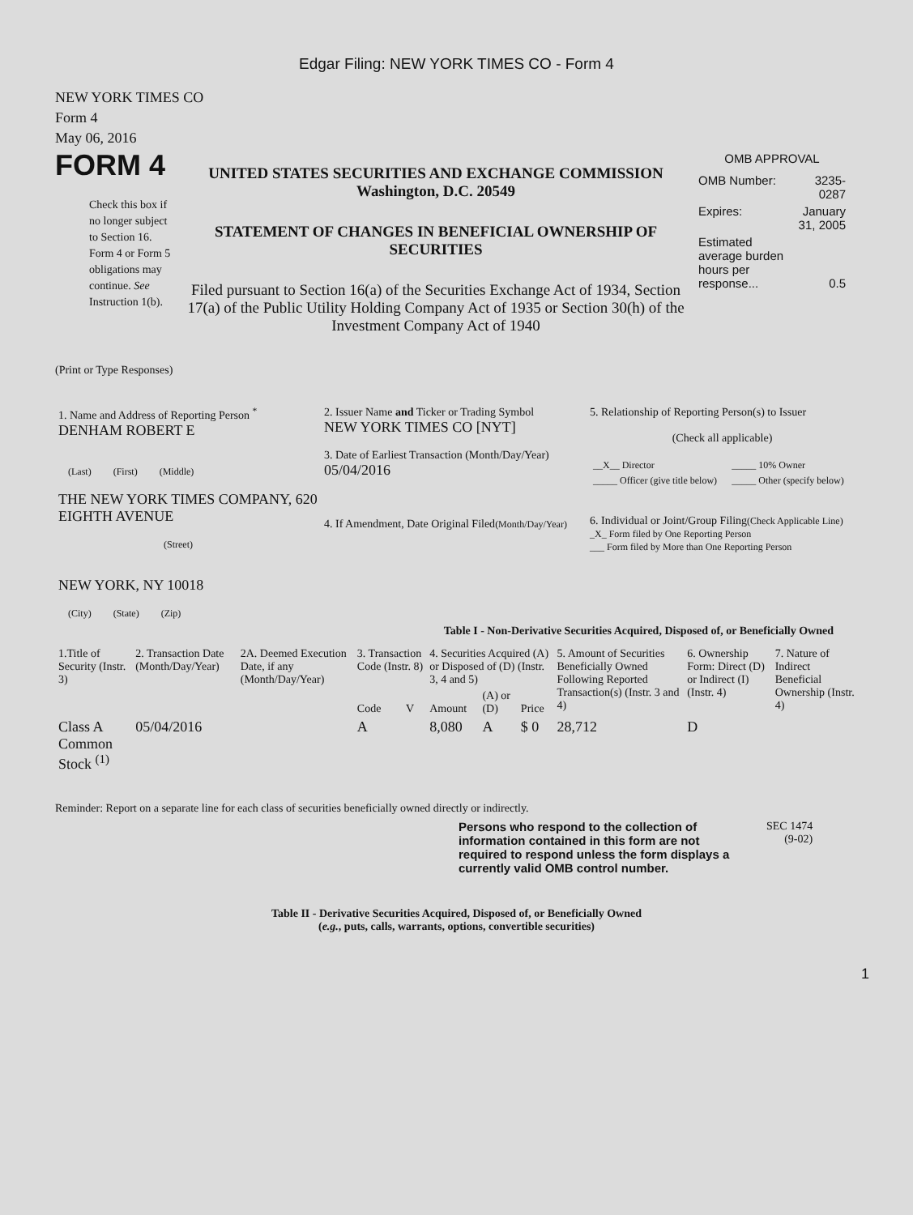Edgar Filing: NEW YORK TIMES CO - Form 4
NEW YORK TIMES CO
Form 4
May 06, 2016
FORM 4
Check this box if no longer subject to Section 16. Form 4 or Form 5 obligations may continue. See Instruction 1(b).
UNITED STATES SECURITIES AND EXCHANGE COMMISSION
Washington, D.C. 20549
STATEMENT OF CHANGES IN BENEFICIAL OWNERSHIP OF SECURITIES
Filed pursuant to Section 16(a) of the Securities Exchange Act of 1934, Section 17(a) of the Public Utility Holding Company Act of 1935 or Section 30(h) of the Investment Company Act of 1940
OMB APPROVAL
| OMB Number: | 3235-0287 |
| Expires: | January 31, 2005 |
| Estimated average burden hours per response... | 0.5 |
(Print or Type Responses)
| 1. Name and Address of Reporting Person <sup>*</sup> DENHAM ROBERT E (Last) (First) (Middle) THE NEW YORK TIMES COMPANY, 620 EIGHTH AVENUE (Street) NEW YORK, NY 10018 (City) (State) (Zip) | 2. Issuer Name and Ticker or Trading Symbol NEW YORK TIMES CO [NYT] 3. Date of Earliest Transaction (Month/Day/Year) 05/04/2016 4. If Amendment, Date Original Filed (Month/Day/Year) | 5. Relationship of Reporting Person(s) to Issuer (Check all applicable) / __X__ Director / _____ 10% Owner / / _____ Officer (give title below) / _____ Other (specify below) / 6. Individual or Joint/Group Filing (Check Applicable Line) _X_ Form filed by One Reporting Person ___ Form filed by More than One Reporting Person |
Table I - Non-Derivative Securities Acquired, Disposed of, or Beneficially Owned
| 1.Title of Security (Instr. 3) | 2. Transaction Date (Month/Day/Year) | 2A. Deemed Execution Date, if any (Month/Day/Year) | 3. Transaction Code (Instr. 8) | | 4. Securities Acquired (A) or Disposed of (D) (Instr. 3, 4 and 5) | | | 5. Amount of Securities Beneficially Owned Following Reported Transaction(s) (Instr. 3 and 4) | 6. Ownership Form: Direct (D) or Indirect (I) (Instr. 4) | 7. Nature of Indirect Beneficial Ownership (Instr. 4) |
| --- | --- | --- | --- | --- | --- | --- | --- | --- | --- | --- |
| | | | Code | V | Amount | (A) or (D) | Price | | | |
| Class A Common Stock <sup>(1)</sup> | 05/04/2016 | | A | | 8,080 | A | $ 0 | 28,712 | D | |
Reminder: Report on a separate line for each class of securities beneficially owned directly or indirectly.
Persons who respond to the collection of information contained in this form are not required to respond unless the form displays a currently valid OMB control number.
SEC 1474
(9-02)
Table II - Derivative Securities Acquired, Disposed of, or Beneficially Owned
(e.g., puts, calls, warrants, options, convertible securities)
1